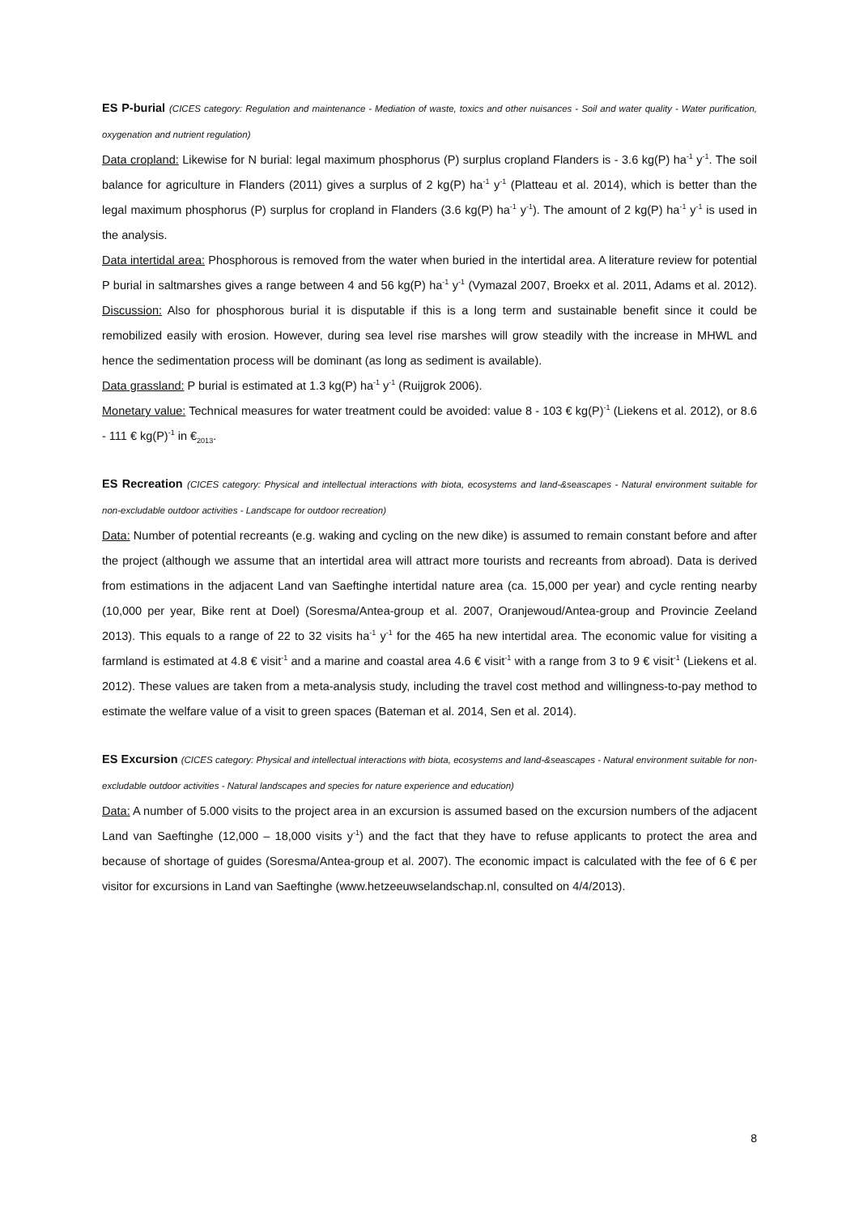ES P-burial (CICES category: Regulation and maintenance - Mediation of waste, toxics and other nuisances - Soil and water quality - Water purification, oxygenation and nutrient regulation)
Data cropland: Likewise for N burial: legal maximum phosphorus (P) surplus cropland Flanders is - 3.6 kg(P) ha<sup>-1</sup> y<sup>-1</sup>. The soil balance for agriculture in Flanders (2011) gives a surplus of 2 kg(P) ha<sup>-1</sup> y<sup>-1</sup> (Platteau et al. 2014), which is better than the legal maximum phosphorus (P) surplus for cropland in Flanders (3.6 kg(P) ha<sup>-1</sup> y<sup>-1</sup>). The amount of 2 kg(P) ha<sup>-1</sup> y<sup>-1</sup> is used in the analysis.
Data intertidal area: Phosphorous is removed from the water when buried in the intertidal area. A literature review for potential P burial in saltmarshes gives a range between 4 and 56 kg(P) ha<sup>-1</sup> y<sup>-1</sup> (Vymazal 2007, Broekx et al. 2011, Adams et al. 2012). Discussion: Also for phosphorous burial it is disputable if this is a long term and sustainable benefit since it could be remobilized easily with erosion. However, during sea level rise marshes will grow steadily with the increase in MHWL and hence the sedimentation process will be dominant (as long as sediment is available).
Data grassland: P burial is estimated at 1.3 kg(P) ha<sup>-1</sup> y<sup>-1</sup> (Ruijgrok 2006).
Monetary value: Technical measures for water treatment could be avoided: value 8 - 103 € kg(P)<sup>-1</sup> (Liekens et al. 2012), or 8.6 - 111 € kg(P)<sup>-1</sup> in €<sub>2013</sub>.
ES Recreation (CICES category: Physical and intellectual interactions with biota, ecosystems and land-&seascapes - Natural environment suitable for non-excludable outdoor activities - Landscape for outdoor recreation)
Data: Number of potential recreants (e.g. waking and cycling on the new dike) is assumed to remain constant before and after the project (although we assume that an intertidal area will attract more tourists and recreants from abroad). Data is derived from estimations in the adjacent Land van Saeftinghe intertidal nature area (ca. 15,000 per year) and cycle renting nearby (10,000 per year, Bike rent at Doel) (Soresma/Antea-group et al. 2007, Oranjewoud/Antea-group and Provincie Zeeland 2013). This equals to a range of 22 to 32 visits ha<sup>-1</sup> y<sup>-1</sup> for the 465 ha new intertidal area. The economic value for visiting a farmland is estimated at 4.8 € visit<sup>-1</sup> and a marine and coastal area 4.6 € visit<sup>-1</sup> with a range from 3 to 9 € visit<sup>-1</sup> (Liekens et al. 2012). These values are taken from a meta-analysis study, including the travel cost method and willingness-to-pay method to estimate the welfare value of a visit to green spaces (Bateman et al. 2014, Sen et al. 2014).
ES Excursion (CICES category: Physical and intellectual interactions with biota, ecosystems and land-&seascapes - Natural environment suitable for non-excludable outdoor activities - Natural landscapes and species for nature experience and education)
Data: A number of 5.000 visits to the project area in an excursion is assumed based on the excursion numbers of the adjacent Land van Saeftinghe (12,000 – 18,000 visits y<sup>-1</sup>) and the fact that they have to refuse applicants to protect the area and because of shortage of guides (Soresma/Antea-group et al. 2007). The economic impact is calculated with the fee of 6 € per visitor for excursions in Land van Saeftinghe (www.hetzeeuwselandschap.nl, consulted on 4/4/2013).
8